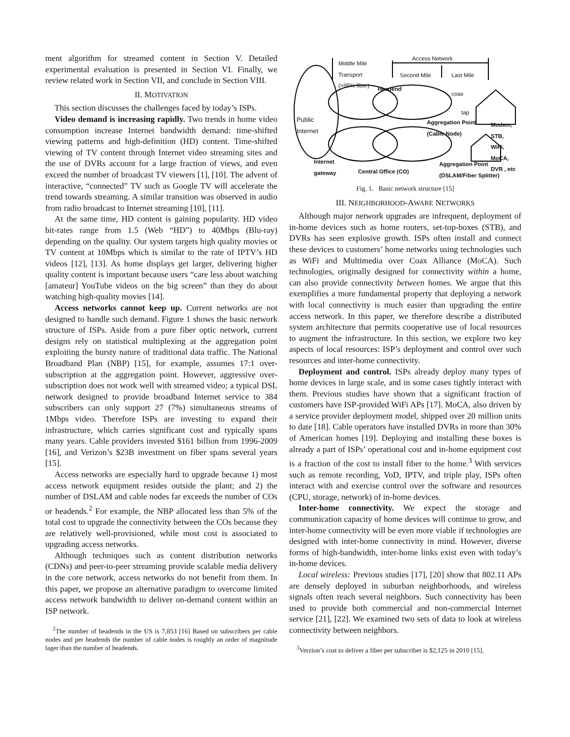ment algorithm for streamed content in Section V. Detailed experimental evaluation is presented in Section VI. Finally, we review related work in Section VII, and conclude in Section VIII.
II. MOTIVATION
This section discusses the challenges faced by today’s ISPs.
Video demand is increasing rapidly. Two trends in home video consumption increase Internet bandwidth demand: time-shifted viewing patterns and high-definition (HD) content. Time-shifted viewing of TV content through Internet video streaming sites and the use of DVRs account for a large fraction of views, and even exceed the number of broadcast TV viewers [1], [10]. The advent of interactive, “connected” TV such as Google TV will accelerate the trend towards streaming. A similar transition was observed in audio from radio broadcast to Internet streaming [10], [11].
At the same time, HD content is gaining popularity. HD video bit-rates range from 1.5 (Web “HD”) to 40Mbps (Blu-ray) depending on the quality. Our system targets high quality movies or TV content at 10Mbps which is similar to the rate of IPTV’s HD videos [12], [13]. As home displays get larger, delivering higher quality content is important because users “care less about watching [amateur] YouTube videos on the big screen” than they do about watching high-quality movies [14].
Access networks cannot keep up. Current networks are not designed to handle such demand. Figure 1 shows the basic network structure of ISPs. Aside from a pure fiber optic network, current designs rely on statistical multiplexing at the aggregation point exploiting the bursty nature of traditional data traffic. The National Broadband Plan (NBP) [15], for example, assumes 17:1 over-subscription at the aggregation point. However, aggressive over-subscription does not work well with streamed video; a typical DSL network designed to provide broadband Internet service to 384 subscribers can only support 27 (7%) simultaneous streams of 1Mbps video. Therefore ISPs are investing to expand their infrastructure, which carries significant cost and typically spans many years. Cable providers invested $161 billion from 1996-2009 [16], and Verizon’s $23B investment on fiber spans several years [15].
Access networks are especially hard to upgrade because 1) most access network equipment resides outside the plant; and 2) the number of DSLAM and cable nodes far exceeds the number of COs or headends.<sup>2</sup> For example, the NBP allocated less than 5% of the total cost to upgrade the connectivity between the COs because they are relatively well-provisioned, while most cost is associated to upgrading access networks.
Although techniques such as content distribution networks (CDNs) and peer-to-peer streaming provide scalable media delivery in the core network, access networks do not benefit from them. In this paper, we propose an alternative paradigm to overcome limited access network bandwidth to deliver on-demand content within an ISP network.
<sup>2</sup> The number of headends in the US is 7,853 [16] Based on subscribers per cable nodes and per headends the number of cable nodes is roughly an order of magnitude lager than the number of headends.
Middle Mile
Transport
(>95% fiber)
Access Network
Second Mile Last Mile
Headend
coax
tap
Public
Internet
Aggregation Point
(Cable Node)
Modem,
STB,
WiFi,
MoCA,
DVR , etc
Internet
gateway
Central Office (CO)
Aggregation Point
(DSLAM/Fiber Splitter)
Fig. 1. Basic network structure [15]
III. NEIGHBORHOOD-AWARE NETWORKS
Although major network upgrades are infrequent, deployment of in-home devices such as home routers, set-top-boxes (STB), and DVRs has seen explosive growth. ISPs often install and connect these devices to customers’ home networks using technologies such as WiFi and Multimedia over Coax Alliance (MoCA). Such technologies, originally designed for connectivity within a home, can also provide connectivity between homes. We argue that this exemplifies a more fundamental property that deploying a network with local connectivity is much easier than upgrading the entire access network. In this paper, we therefore describe a distributed system architecture that permits cooperative use of local resources to augment the infrastructure. In this section, we explore two key aspects of local resources: ISP’s deployment and control over such resources and inter-home connectivity.
Deployment and control. ISPs already deploy many types of home devices in large scale, and in some cases tightly interact with them. Previous studies have shown that a significant fraction of customers have ISP-provided WiFi APs [17]. MoCA, also driven by a service provider deployment model, shipped over 20 million units to date [18]. Cable operators have installed DVRs in more than 30% of American homes [19]. Deploying and installing these boxes is already a part of ISPs’ operational cost and in-home equipment cost is a fraction of the cost to install fiber to the home.<sup>3</sup> With services such as remote recording, VoD, IPTV, and triple play, ISPs often interact with and exercise control over the software and resources (CPU, storage, network) of in-home devices.
Inter-home connectivity. We expect the storage and communication capacity of home devices will continue to grow, and inter-home connectivity will be even more viable if technologies are designed with inter-home connectivity in mind. However, diverse forms of high-bandwidth, inter-home links exist even with today’s in-home devices.
Local wireless: Previous studies [17], [20] show that 802.11 APs are densely deployed in suburban neighborhoods, and wireless signals often reach several neighbors. Such connectivity has been used to provide both commercial and non-commercial Internet service [21], [22]. We examined two sets of data to look at wireless connectivity between neighbors.
<sup>3</sup> Verzion’s cost to deliver a fiber per subscriber is $2,125 in 2010 [15].